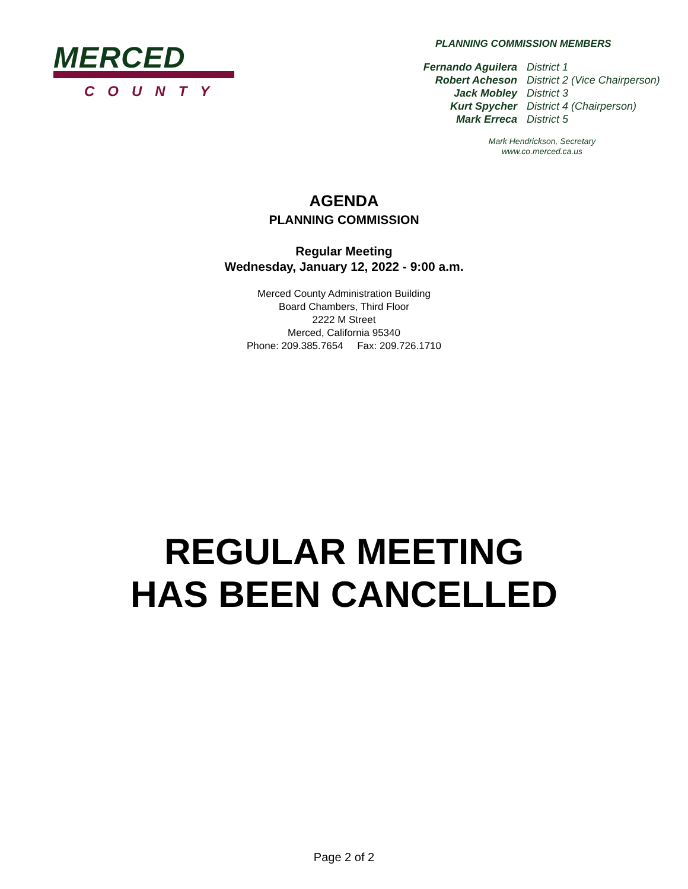MERCED
COUNTY
PLANNING COMMISSION MEMBERS
| Fernando Aguilera | District 1 |
| Robert Acheson | District 2 (Vice Chairperson) |
| Jack Mobley | District 3 |
| Kurt Spycher | District 4 (Chairperson) |
| Mark Erreca | District 5 |
Mark Hendrickson, Secretary
www.co.merced.ca.us
AGENDA
PLANNING COMMISSION
Regular Meeting
Wednesday, January 12, 2022 - 9:00 a.m.
Merced County Administration Building
Board Chambers, Third Floor
2222 M Street
Merced, California 95340
Phone: 209.385.7654 Fax: 209.726.1710
REGULAR MEETING
HAS BEEN CANCELLED
Page 2 of 2